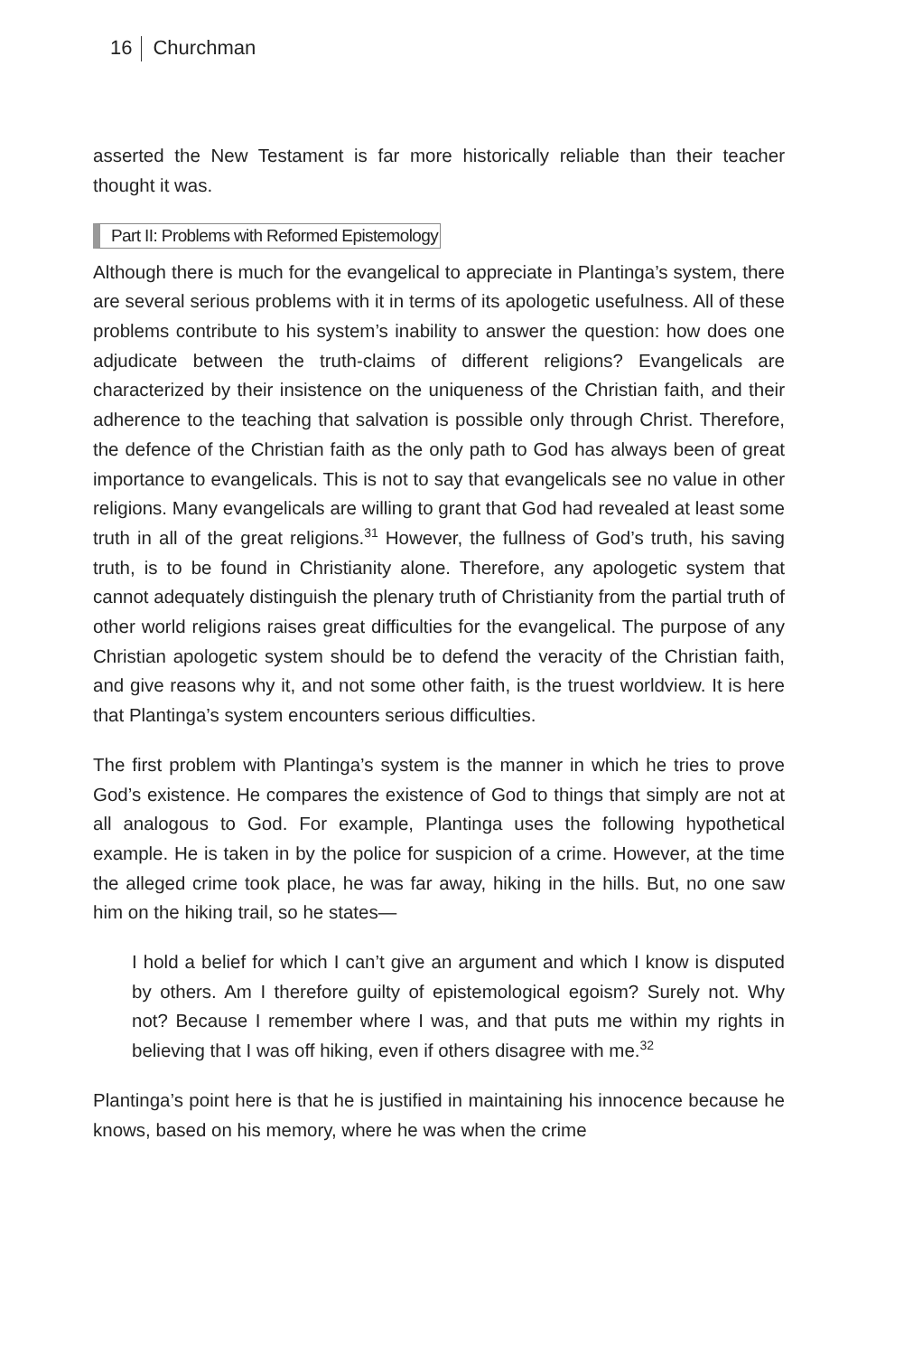16 Churchman
asserted the New Testament is far more historically reliable than their teacher thought it was.
Part II: Problems with Reformed Epistemology
Although there is much for the evangelical to appreciate in Plantinga’s system, there are several serious problems with it in terms of its apologetic usefulness. All of these problems contribute to his system’s inability to answer the question: how does one adjudicate between the truth-claims of different religions? Evangelicals are characterized by their insistence on the uniqueness of the Christian faith, and their adherence to the teaching that salvation is possible only through Christ. Therefore, the defence of the Christian faith as the only path to God has always been of great importance to evangelicals. This is not to say that evangelicals see no value in other religions. Many evangelicals are willing to grant that God had revealed at least some truth in all of the great religions.<sup>31</sup> However, the fullness of God’s truth, his saving truth, is to be found in Christianity alone. Therefore, any apologetic system that cannot adequately distinguish the plenary truth of Christianity from the partial truth of other world religions raises great difficulties for the evangelical. The purpose of any Christian apologetic system should be to defend the veracity of the Christian faith, and give reasons why it, and not some other faith, is the truest worldview. It is here that Plantinga’s system encounters serious difficulties.
The first problem with Plantinga’s system is the manner in which he tries to prove God’s existence. He compares the existence of God to things that simply are not at all analogous to God. For example, Plantinga uses the following hypothetical example. He is taken in by the police for suspicion of a crime. However, at the time the alleged crime took place, he was far away, hiking in the hills. But, no one saw him on the hiking trail, so he states—
I hold a belief for which I can’t give an argument and which I know is disputed by others. Am I therefore guilty of epistemological egoism? Surely not. Why not? Because I remember where I was, and that puts me within my rights in believing that I was off hiking, even if others disagree with me.<sup>32</sup>
Plantinga’s point here is that he is justified in maintaining his innocence because he knows, based on his memory, where he was when the crime